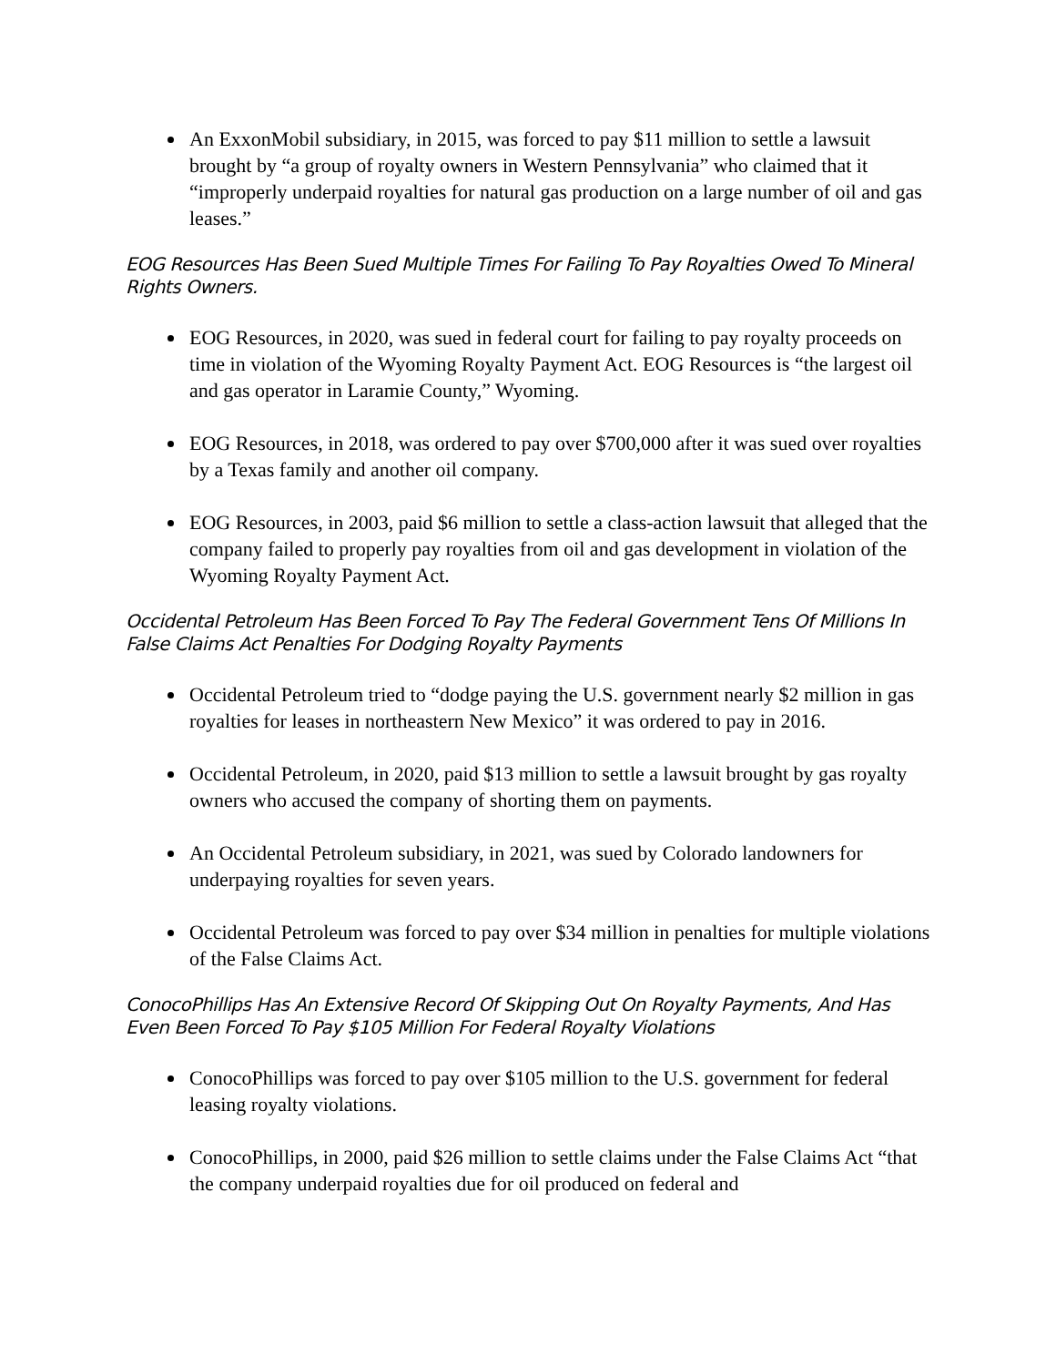An ExxonMobil subsidiary, in 2015, was forced to pay $11 million to settle a lawsuit brought by “a group of royalty owners in Western Pennsylvania” who claimed that it “improperly underpaid royalties for natural gas production on a large number of oil and gas leases.”
EOG Resources Has Been Sued Multiple Times For Failing To Pay Royalties Owed To Mineral Rights Owners.
EOG Resources, in 2020, was sued in federal court for failing to pay royalty proceeds on time in violation of the Wyoming Royalty Payment Act. EOG Resources is “the largest oil and gas operator in Laramie County,” Wyoming.
EOG Resources, in 2018, was ordered to pay over $700,000 after it was sued over royalties by a Texas family and another oil company.
EOG Resources, in 2003, paid $6 million to settle a class-action lawsuit that alleged that the company failed to properly pay royalties from oil and gas development in violation of the Wyoming Royalty Payment Act.
Occidental Petroleum Has Been Forced To Pay The Federal Government Tens Of Millions In False Claims Act Penalties For Dodging Royalty Payments
Occidental Petroleum tried to “dodge paying the U.S. government nearly $2 million in gas royalties for leases in northeastern New Mexico” it was ordered to pay in 2016.
Occidental Petroleum, in 2020, paid $13 million to settle a lawsuit brought by gas royalty owners who accused the company of shorting them on payments.
An Occidental Petroleum subsidiary, in 2021, was sued by Colorado landowners for underpaying royalties for seven years.
Occidental Petroleum was forced to pay over $34 million in penalties for multiple violations of the False Claims Act.
ConocoPhillips Has An Extensive Record Of Skipping Out On Royalty Payments, And Has Even Been Forced To Pay $105 Million For Federal Royalty Violations
ConocoPhillips was forced to pay over $105 million to the U.S. government for federal leasing royalty violations.
ConocoPhillips, in 2000, paid $26 million to settle claims under the False Claims Act “that the company underpaid royalties due for oil produced on federal and